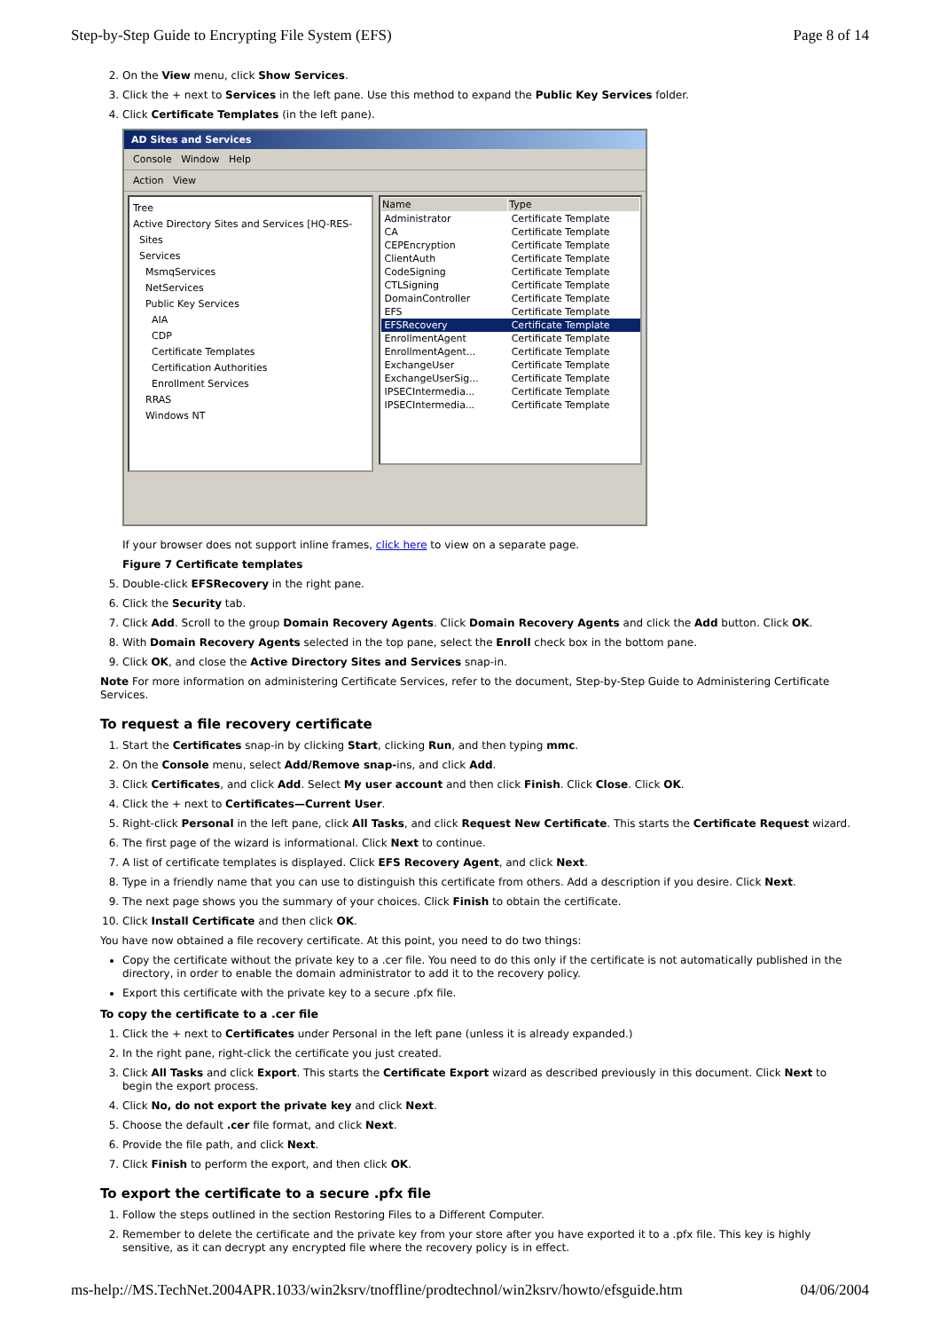Step-by-Step Guide to Encrypting File System (EFS) Page 8 of 14
2. On the View menu, click Show Services.
3. Click the + next to Services in the left pane. Use this method to expand the Public Key Services folder.
4. Click Certificate Templates (in the left pane).
AD Sites and Services
Console Window Help
Action View
Tree
Active Directory Sites and Services [HQ-RES-
Sites
Services
MsmqServices
NetServices
Public Key Services
AIA
CDP
Certificate Templates
Certification Authorities
Enrollment Services
RRAS
Windows NT
| Name | Type |
| --- | --- |
| Administrator | Certificate Template |
| CA | Certificate Template |
| CEPEncryption | Certificate Template |
| ClientAuth | Certificate Template |
| CodeSigning | Certificate Template |
| CTLSigning | Certificate Template |
| DomainController | Certificate Template |
| EFS | Certificate Template |
| EFSRecovery | Certificate Template |
| EnrollmentAgent | Certificate Template |
| EnrollmentAgent... | Certificate Template |
| ExchangeUser | Certificate Template |
| ExchangeUserSig... | Certificate Template |
| IPSECIntermedia... | Certificate Template |
| IPSECIntermedia... | Certificate Template |
If your browser does not support inline frames, click here to view on a separate page.
Figure 7 Certificate templates
5. Double-click EFSRecovery in the right pane.
6. Click the Security tab.
7. Click Add. Scroll to the group Domain Recovery Agents. Click Domain Recovery Agents and click the Add button. Click OK.
8. With Domain Recovery Agents selected in the top pane, select the Enroll check box in the bottom pane.
9. Click OK, and close the Active Directory Sites and Services snap-in.
Note For more information on administering Certificate Services, refer to the document, Step-by-Step Guide to Administering Certificate Services.
To request a file recovery certificate
1. Start the Certificates snap-in by clicking Start, clicking Run, and then typing mmc.
2. On the Console menu, select Add/Remove snap-ins, and click Add.
3. Click Certificates, and click Add. Select My user account and then click Finish. Click Close. Click OK.
4. Click the + next to Certificates—Current User.
5. Right-click Personal in the left pane, click All Tasks, and click Request New Certificate. This starts the Certificate Request wizard.
6. The first page of the wizard is informational. Click Next to continue.
7. A list of certificate templates is displayed. Click EFS Recovery Agent, and click Next.
8. Type in a friendly name that you can use to distinguish this certificate from others. Add a description if you desire. Click Next.
9. The next page shows you the summary of your choices. Click Finish to obtain the certificate.
10. Click Install Certificate and then click OK.
You have now obtained a file recovery certificate. At this point, you need to do two things:
Copy the certificate without the private key to a .cer file. You need to do this only if the certificate is not automatically published in the directory, in order to enable the domain administrator to add it to the recovery policy.
Export this certificate with the private key to a secure .pfx file.
To copy the certificate to a .cer file
1. Click the + next to Certificates under Personal in the left pane (unless it is already expanded.)
2. In the right pane, right-click the certificate you just created.
3. Click All Tasks and click Export. This starts the Certificate Export wizard as described previously in this document. Click Next to begin the export process.
4. Click No, do not export the private key and click Next.
5. Choose the default .cer file format, and click Next.
6. Provide the file path, and click Next.
7. Click Finish to perform the export, and then click OK.
To export the certificate to a secure .pfx file
1. Follow the steps outlined in the section Restoring Files to a Different Computer.
2. Remember to delete the certificate and the private key from your store after you have exported it to a .pfx file. This key is highly sensitive, as it can decrypt any encrypted file where the recovery policy is in effect.
ms-help://MS.TechNet.2004APR.1033/win2ksrv/tnoffline/prodtechnol/win2ksrv/howto/efsguide.htm 04/06/2004